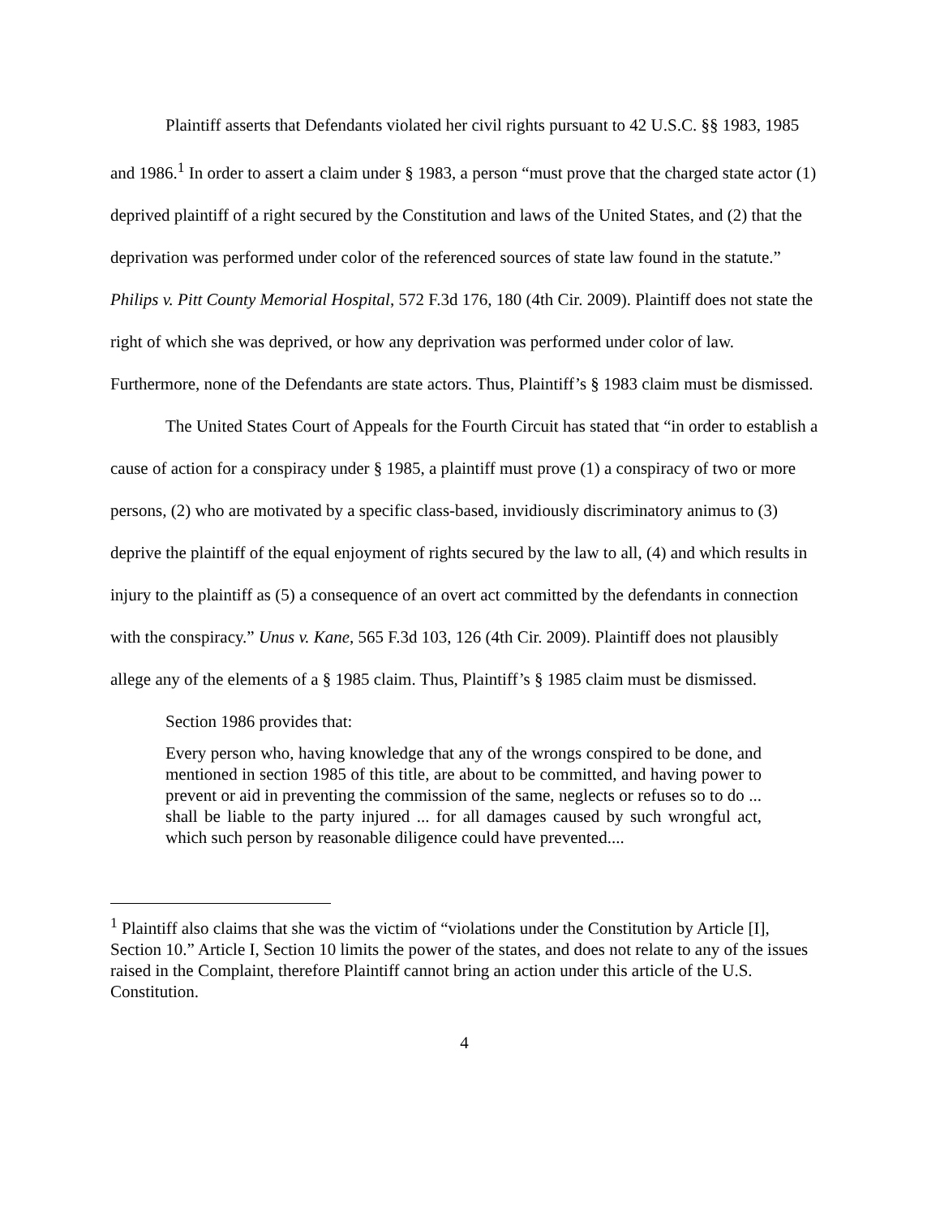Plaintiff asserts that Defendants violated her civil rights pursuant to 42 U.S.C. §§ 1983, 1985 and 1986.<sup>1</sup> In order to assert a claim under § 1983, a person “must prove that the charged state actor (1) deprived plaintiff of a right secured by the Constitution and laws of the United States, and (2) that the deprivation was performed under color of the referenced sources of state law found in the statute.” Philips v. Pitt County Memorial Hospital, 572 F.3d 176, 180 (4th Cir. 2009). Plaintiff does not state the right of which she was deprived, or how any deprivation was performed under color of law. Furthermore, none of the Defendants are state actors. Thus, Plaintiff’s § 1983 claim must be dismissed.
The United States Court of Appeals for the Fourth Circuit has stated that “in order to establish a cause of action for a conspiracy under § 1985, a plaintiff must prove (1) a conspiracy of two or more persons, (2) who are motivated by a specific class-based, invidiously discriminatory animus to (3) deprive the plaintiff of the equal enjoyment of rights secured by the law to all, (4) and which results in injury to the plaintiff as (5) a consequence of an overt act committed by the defendants in connection with the conspiracy.” Unus v. Kane, 565 F.3d 103, 126 (4th Cir. 2009). Plaintiff does not plausibly allege any of the elements of a § 1985 claim. Thus, Plaintiff’s § 1985 claim must be dismissed.
Section 1986 provides that:
Every person who, having knowledge that any of the wrongs conspired to be done, and mentioned in section 1985 of this title, are about to be committed, and having power to prevent or aid in preventing the commission of the same, neglects or refuses so to do ... shall be liable to the party injured ... for all damages caused by such wrongful act, which such person by reasonable diligence could have prevented....
<sup>1</sup> Plaintiff also claims that she was the victim of “violations under the Constitution by Article [I], Section 10.” Article I, Section 10 limits the power of the states, and does not relate to any of the issues raised in the Complaint, therefore Plaintiff cannot bring an action under this article of the U.S. Constitution.
4